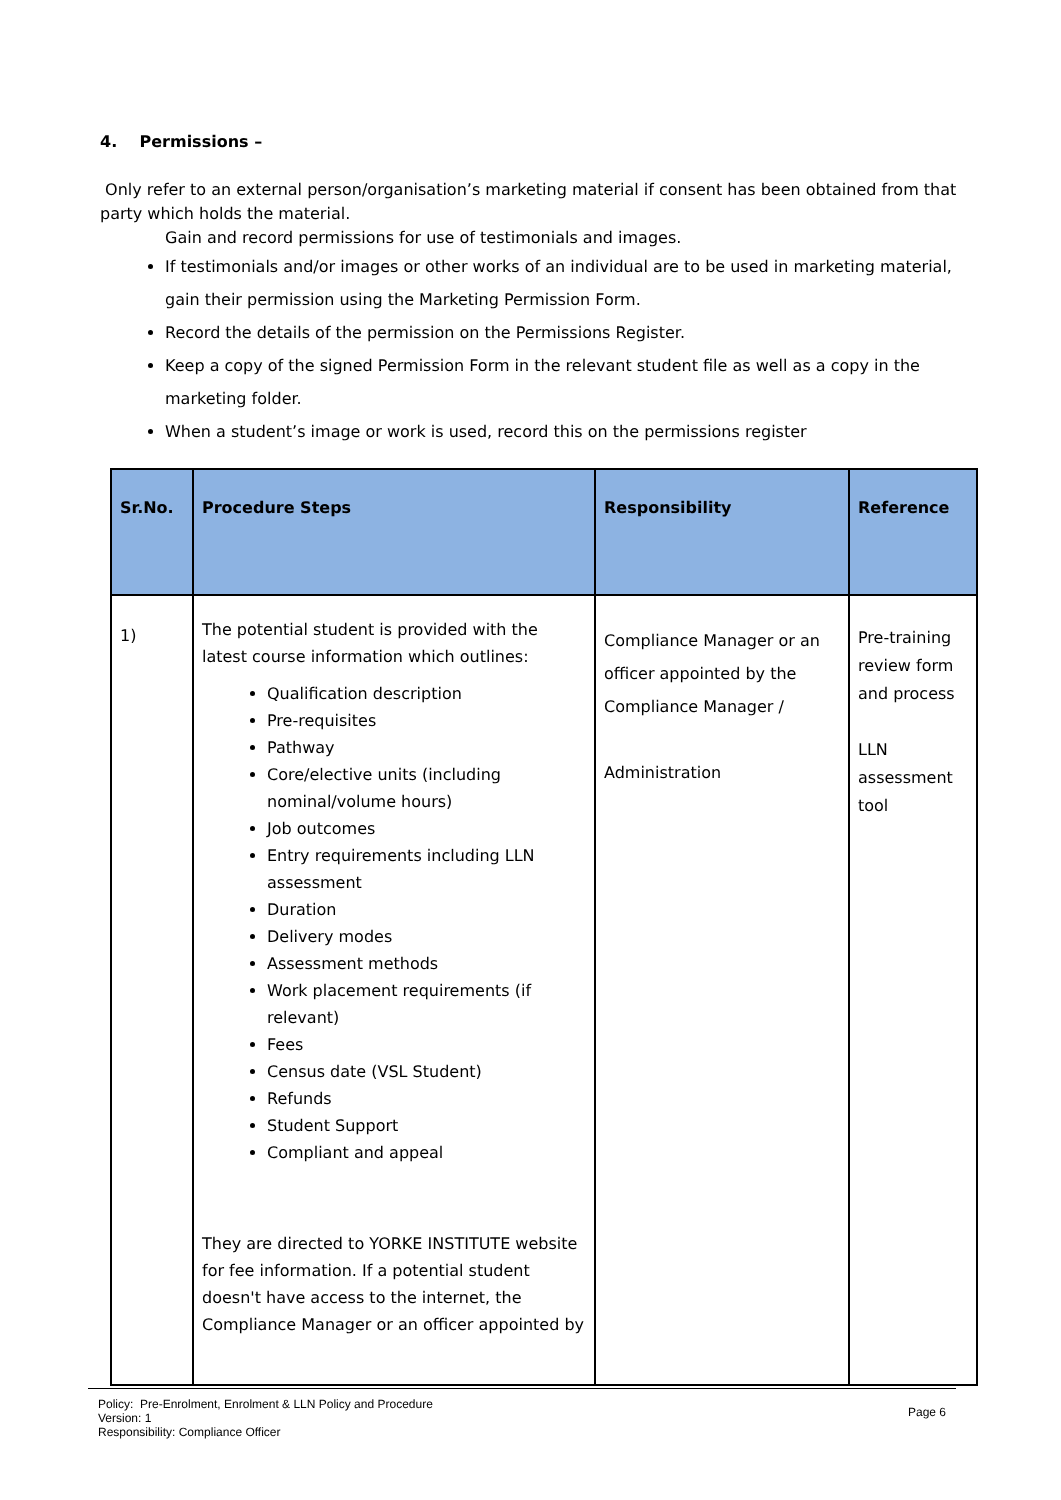4. Permissions –
Only refer to an external person/organisation’s marketing material if consent has been obtained from that party which holds the material.
Gain and record permissions for use of testimonials and images.
If testimonials and/or images or other works of an individual are to be used in marketing material, gain their permission using the Marketing Permission Form.
Record the details of the permission on the Permissions Register.
Keep a copy of the signed Permission Form in the relevant student file as well as a copy in the marketing folder.
When a student’s image or work is used, record this on the permissions register
| Sr.No. | Procedure Steps | Responsibility | Reference |
| --- | --- | --- | --- |
| 1) | The potential student is provided with the latest course information which outlines: Qualification description Pre-requisites Pathway Core/elective units (including nominal/volume hours) Job outcomes Entry requirements including LLN assessment Duration Delivery modes Assessment methods Work placement requirements (if relevant) Fees Census date (VSL Student) Refunds Student Support Compliant and appeal They are directed to YORKE INSTITUTE website for fee information. If a potential student doesn't have access to the internet, the Compliance Manager or an officer appointed by | Compliance Manager or an officer appointed by the Compliance Manager / Administration | Pre-training review form and process LLN assessment tool |
Policy: Pre-Enrolment, Enrolment & LLN Policy and Procedure
Version: 1
Responsibility: Compliance Officer
Page 6